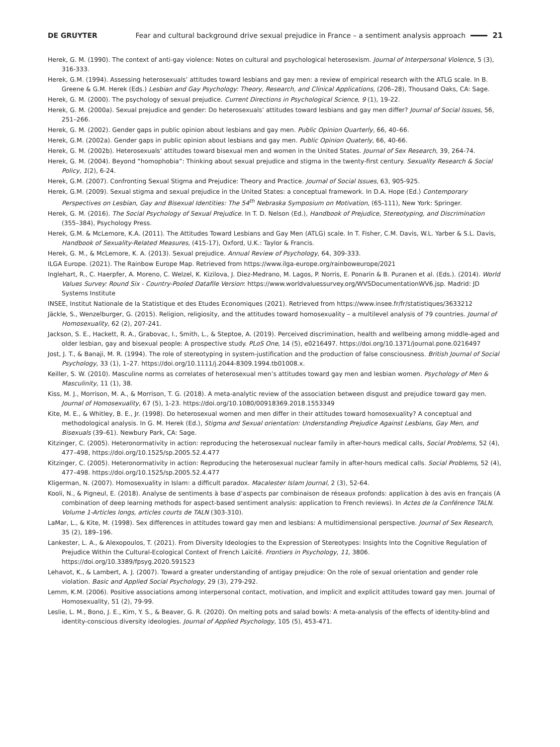DE GRUYTER Fear and cultural background drive sexual prejudice in France – a sentiment analysis approach 21
Herek, G. M. (1990). The context of anti-gay violence: Notes on cultural and psychological heterosexism. Journal of Interpersonal Violence, 5 (3), 316-333.
Herek, G.M. (1994). Assessing heterosexuals’ attitudes toward lesbians and gay men: a review of empirical research with the ATLG scale. In B. Greene & G.M. Herek (Eds.) Lesbian and Gay Psychology: Theory, Research, and Clinical Applications, (206–28), Thousand Oaks, CA: Sage.
Herek, G. M. (2000). The psychology of sexual prejudice. Current Directions in Psychological Science, 9 (1), 19-22.
Herek, G. M. (2000a). Sexual prejudice and gender: Do heterosexuals’ attitudes toward lesbians and gay men differ? Journal of Social Issues, 56, 251–266.
Herek, G. M. (2002). Gender gaps in public opinion about lesbians and gay men. Public Opinion Quarterly, 66, 40–66.
Herek, G.M. (2002a). Gender gaps in public opinion about lesbians and gay men. Public Opinion Quaterly, 66, 40-66.
Herek, G. M. (2002b). Heterosexuals’ attitudes toward bisexual men and women in the United States. Journal of Sex Research, 39, 264-74.
Herek, G. M. (2004). Beyond “homophobia”: Thinking about sexual prejudice and stigma in the twenty-first century. Sexuality Research & Social Policy, 1(2), 6-24.
Herek, G.M. (2007). Confronting Sexual Stigma and Prejudice: Theory and Practice. Journal of Social Issues, 63, 905-925.
Herek, G.M. (2009). Sexual stigma and sexual prejudice in the United States: a conceptual framework. In D.A. Hope (Ed.) Contemporary Perspectives on Lesbian, Gay and Bisexual Identities: The 54<sup>th</sup> Nebraska Symposium on Motivation, (65-111), New York: Springer.
Herek, G. M. (2016). The Social Psychology of Sexual Prejudice. In T. D. Nelson (Ed.), Handbook of Prejudice, Stereotyping, and Discrimination (355–384), Psychology Press.
Herek, G.M. & McLemore, K.A. (2011). The Attitudes Toward Lesbians and Gay Men (ATLG) scale. In T. Fisher, C.M. Davis, W.L. Yarber & S.L. Davis, Handbook of Sexuality-Related Measures, (415-17), Oxford, U.K.: Taylor & Francis.
Herek, G. M., & McLemore, K. A. (2013). Sexual prejudice. Annual Review of Psychology, 64, 309-333.
ILGA Europe. (2021). The Rainbow Europe Map. Retrieved from https://www.ilga-europe.org/rainboweurope/2021
Inglehart, R., C. Haerpfer, A. Moreno, C. Welzel, K. Kizilova, J. Diez-Medrano, M. Lagos, P. Norris, E. Ponarin & B. Puranen et al. (Eds.). (2014). World Values Survey: Round Six - Country-Pooled Datafile Version: https://www.worldvaluessurvey.org/WVSDocumentationWV6.jsp. Madrid: JD Systems Institute
INSEE, Institut Nationale de la Statistique et des Etudes Economiques (2021). Retrieved from https://www.insee.fr/fr/statistiques/3633212
Jäckle, S., Wenzelburger, G. (2015). Religion, religiosity, and the attitudes toward homosexuality – a multilevel analysis of 79 countries. Journal of Homosexuality, 62 (2), 207-241.
Jackson, S. E., Hackett, R. A., Grabovac, I., Smith, L., & Steptoe, A. (2019). Perceived discrimination, health and wellbeing among middle-aged and older lesbian, gay and bisexual people: A prospective study. PLoS One, 14 (5), e0216497. https://doi.org/10.1371/journal.pone.0216497
Jost, J. T., & Banaji, M. R. (1994). The role of stereotyping in system-justification and the production of false consciousness. British Journal of Social Psychology, 33 (1), 1–27. https://doi.org/10.1111/j.2044-8309.1994.tb01008.x.
Keiller, S. W. (2010). Masculine norms as correlates of heterosexual men’s attitudes toward gay men and lesbian women. Psychology of Men & Masculinity, 11 (1), 38.
Kiss, M. J., Morrison, M. A., & Morrison, T. G. (2018). A meta-analytic review of the association between disgust and prejudice toward gay men. Journal of Homosexuality, 67 (5), 1-23. https://doi.org/10.1080/00918369.2018.1553349
Kite, M. E., & Whitley, B. E., Jr. (1998). Do heterosexual women and men differ in their attitudes toward homosexuality? A conceptual and methodological analysis. In G. M. Herek (Ed.), Stigma and Sexual orientation: Understanding Prejudice Against Lesbians, Gay Men, and Bisexuals (39–61). Newbury Park, CA: Sage.
Kitzinger, C. (2005). Heteronormativity in action: reproducing the heterosexual nuclear family in after-hours medical calls, Social Problems, 52 (4), 477–498, https://doi.org/10.1525/sp.2005.52.4.477
Kitzinger, C. (2005). Heteronormativity in action: Reproducing the heterosexual nuclear family in after-hours medical calls. Social Problems, 52 (4), 477–498. https://doi.org/10.1525/sp.2005.52.4.477
Kligerman, N. (2007). Homosexuality in Islam: a difficult paradox. Macalester Islam Journal, 2 (3), 52-64.
Kooli, N., & Pigneul, E. (2018). Analyse de sentiments à base d’aspects par combinaison de réseaux profonds: application à des avis en français (A combination of deep learning methods for aspect-based sentiment analysis: application to French reviews). In Actes de la Conférence TALN. Volume 1-Articles longs, articles courts de TALN (303-310).
LaMar, L., & Kite, M. (1998). Sex differences in attitudes toward gay men and lesbians: A multidimensional perspective. Journal of Sex Research, 35 (2), 189–196.
Lankester, L. A., & Alexopoulos, T. (2021). From Diversity Ideologies to the Expression of Stereotypes: Insights Into the Cognitive Regulation of Prejudice Within the Cultural-Ecological Context of French Laïcité. Frontiers in Psychology, 11, 3806. https://doi.org/10.3389/fpsyg.2020.591523
Lehavot, K., & Lambert, A. J. (2007). Toward a greater understanding of antigay prejudice: On the role of sexual orientation and gender role violation. Basic and Applied Social Psychology, 29 (3), 279-292.
Lemm, K.M. (2006). Positive associations among interpersonal contact, motivation, and implicit and explicit attitudes toward gay men. Journal of Homosexuality, 51 (2), 79-99.
Leslie, L. M., Bono, J. E., Kim, Y. S., & Beaver, G. R. (2020). On melting pots and salad bowls: A meta-analysis of the effects of identity-blind and identity-conscious diversity ideologies. Journal of Applied Psychology, 105 (5), 453-471.